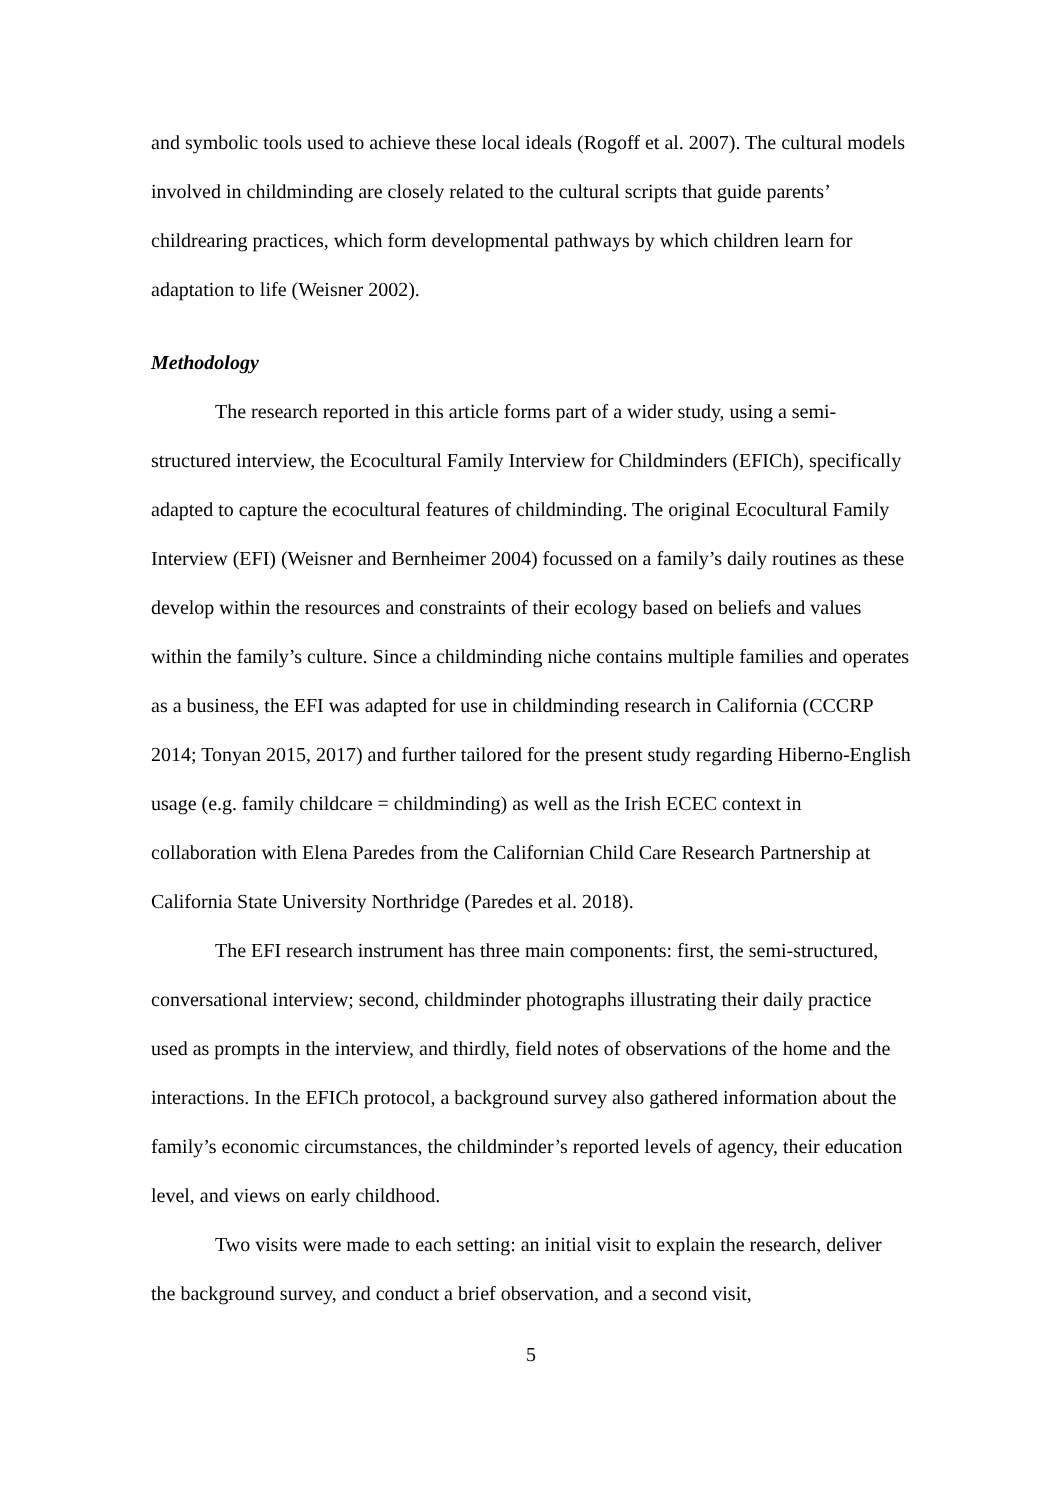and symbolic tools used to achieve these local ideals (Rogoff et al. 2007). The cultural models involved in childminding are closely related to the cultural scripts that guide parents’ childrearing practices, which form developmental pathways by which children learn for adaptation to life (Weisner 2002).
Methodology
The research reported in this article forms part of a wider study, using a semi-structured interview, the Ecocultural Family Interview for Childminders (EFICh), specifically adapted to capture the ecocultural features of childminding. The original Ecocultural Family Interview (EFI) (Weisner and Bernheimer 2004) focussed on a family’s daily routines as these develop within the resources and constraints of their ecology based on beliefs and values within the family’s culture. Since a childminding niche contains multiple families and operates as a business, the EFI was adapted for use in childminding research in California (CCCRP 2014; Tonyan 2015, 2017) and further tailored for the present study regarding Hiberno-English usage (e.g. family childcare = childminding) as well as the Irish ECEC context in collaboration with Elena Paredes from the Californian Child Care Research Partnership at California State University Northridge (Paredes et al. 2018).
The EFI research instrument has three main components: first, the semi-structured, conversational interview; second, childminder photographs illustrating their daily practice used as prompts in the interview, and thirdly, field notes of observations of the home and the interactions. In the EFICh protocol, a background survey also gathered information about the family’s economic circumstances, the childminder’s reported levels of agency, their education level, and views on early childhood.
Two visits were made to each setting: an initial visit to explain the research, deliver the background survey, and conduct a brief observation, and a second visit,
5